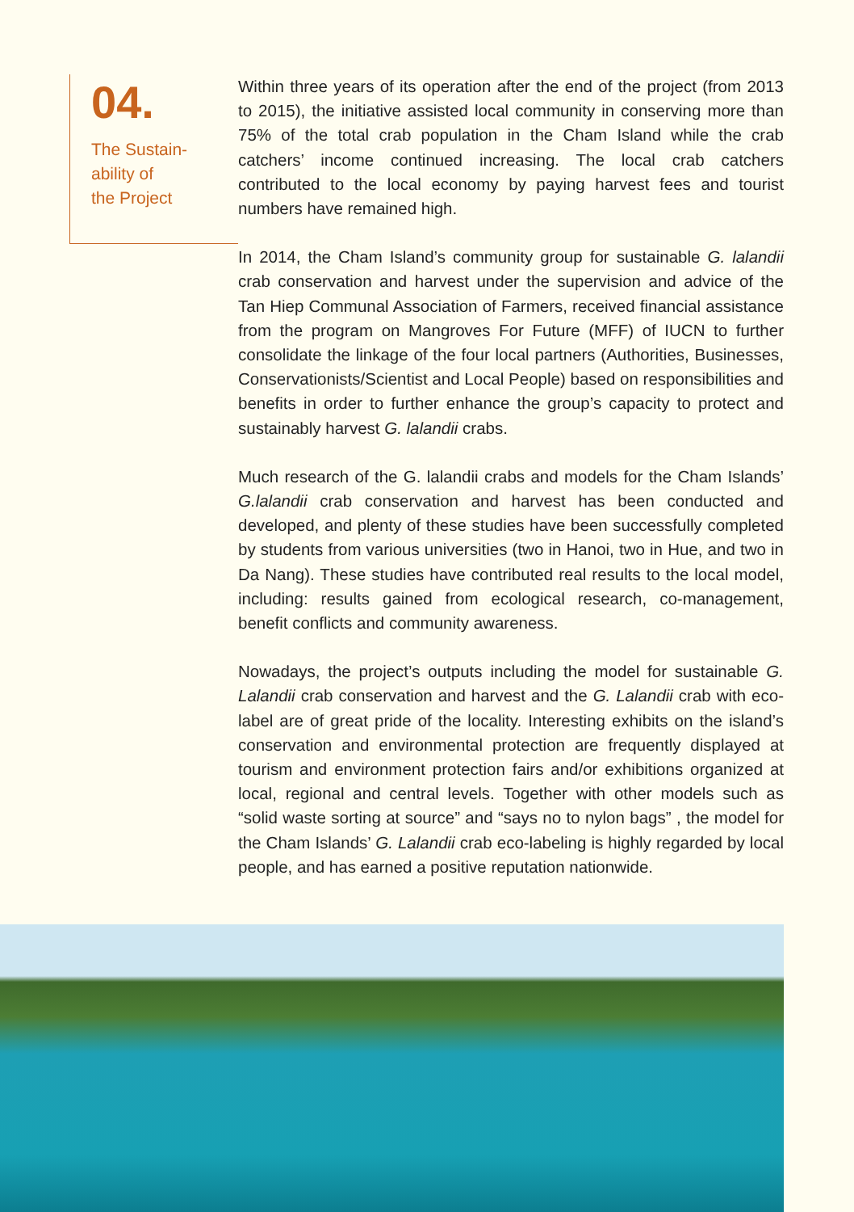04.
The Sustain-
ability of
the Project
Within three years of its operation after the end of the project (from 2013 to 2015), the initiative assisted local community in conserving more than 75% of the total crab population in the Cham Island while the crab catchers’ income continued increasing. The local crab catchers contributed to the local economy by paying harvest fees and tourist numbers have remained high.
In 2014, the Cham Island’s community group for sustainable G. lalandii crab conservation and harvest under the supervision and advice of the Tan Hiep Communal Association of Farmers, received financial assistance from the program on Mangroves For Future (MFF) of IUCN to further consolidate the linkage of the four local partners (Authorities, Businesses, Conservationists/Scientist and Local People) based on responsibilities and benefits in order to further enhance the group’s capacity to protect and sustainably harvest G. lalandii crabs.
Much research of the G. lalandii crabs and models for the Cham Islands’ G.lalandii crab conservation and harvest has been conducted and developed, and plenty of these studies have been successfully completed by students from various universities (two in Hanoi, two in Hue, and two in Da Nang). These studies have contributed real results to the local model, including: results gained from ecological research, co-management, benefit conflicts and community awareness.
Nowadays, the project’s outputs including the model for sustainable G. Lalandii crab conservation and harvest and the G. Lalandii crab with eco-label are of great pride of the locality. Interesting exhibits on the island’s conservation and environmental protection are frequently displayed at tourism and environment protection fairs and/or exhibitions organized at local, regional and central levels. Together with other models such as “solid waste sorting at source” and “says no to nylon bags” , the model for the Cham Islands’ G. Lalandii crab eco-labeling is highly regarded by local people, and has earned a positive reputation nationwide.